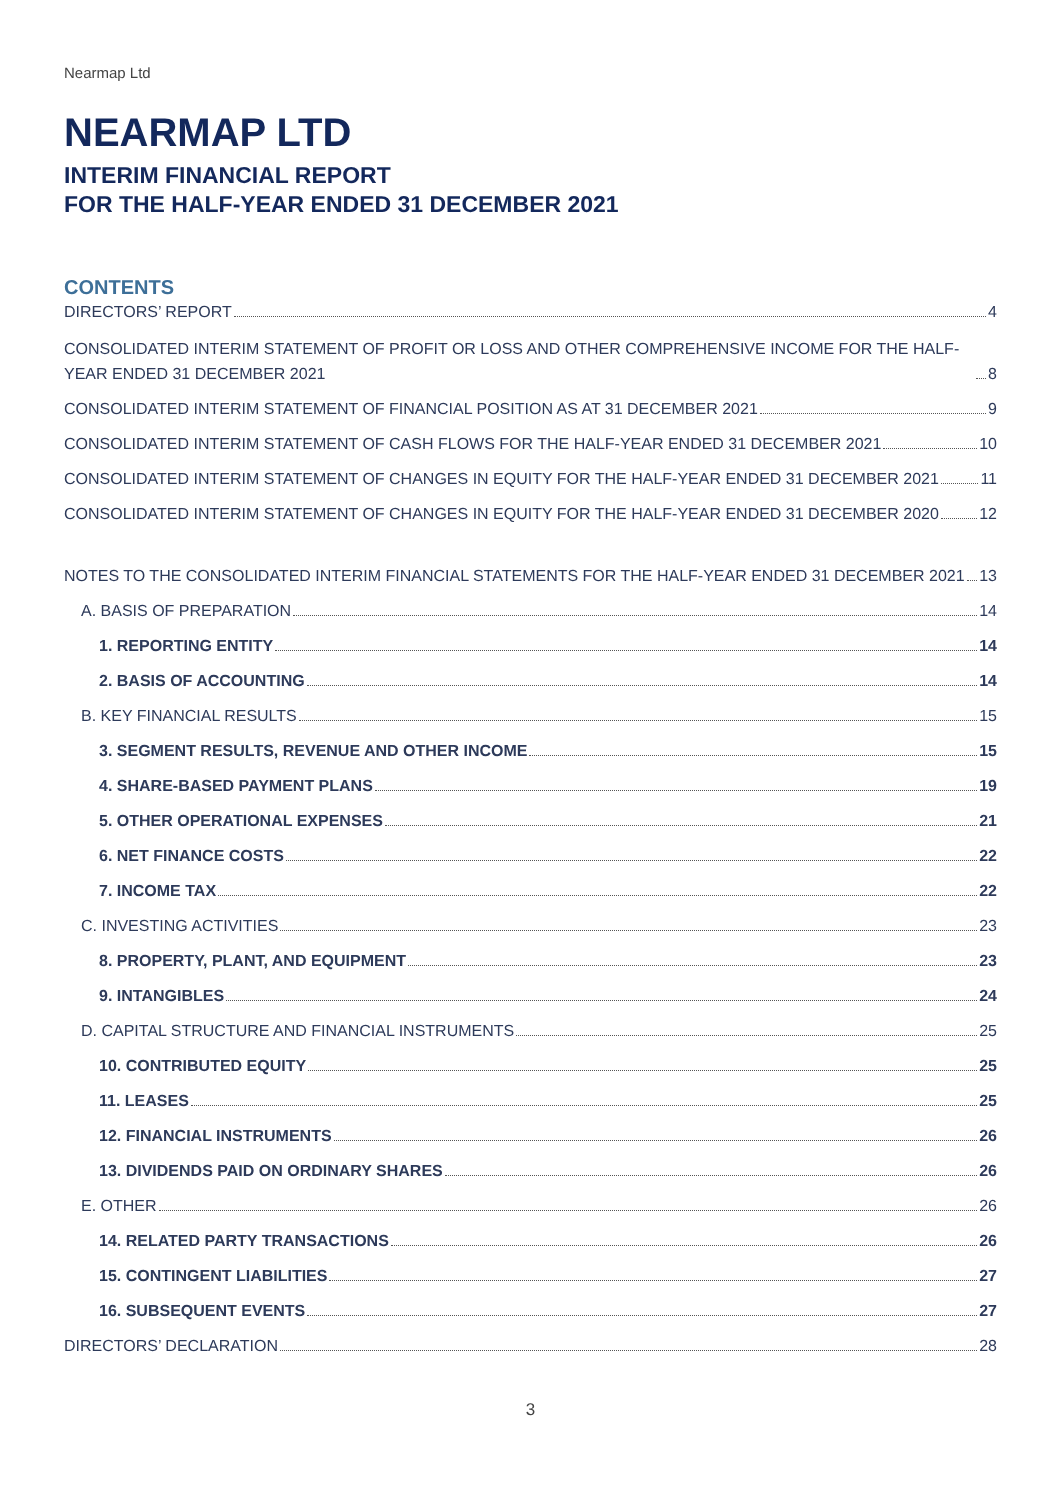Nearmap Ltd
NEARMAP LTD
INTERIM FINANCIAL REPORT
FOR THE HALF-YEAR ENDED 31 DECEMBER 2021
CONTENTS
DIRECTORS’ REPORT 4
CONSOLIDATED INTERIM STATEMENT OF PROFIT OR LOSS AND OTHER COMPREHENSIVE INCOME FOR THE HALF-YEAR ENDED 31 DECEMBER 2021 8
CONSOLIDATED INTERIM STATEMENT OF FINANCIAL POSITION AS AT 31 DECEMBER 2021 9
CONSOLIDATED INTERIM STATEMENT OF CASH FLOWS FOR THE HALF-YEAR ENDED 31 DECEMBER 2021 10
CONSOLIDATED INTERIM STATEMENT OF CHANGES IN EQUITY FOR THE HALF-YEAR ENDED 31 DECEMBER 2021 11
CONSOLIDATED INTERIM STATEMENT OF CHANGES IN EQUITY FOR THE HALF-YEAR ENDED 31 DECEMBER 2020 12
NOTES TO THE CONSOLIDATED INTERIM FINANCIAL STATEMENTS FOR THE HALF-YEAR ENDED 31 DECEMBER 2021 13
A. BASIS OF PREPARATION 14
1. REPORTING ENTITY 14
2. BASIS OF ACCOUNTING 14
B. KEY FINANCIAL RESULTS 15
3. SEGMENT RESULTS, REVENUE AND OTHER INCOME 15
4. SHARE-BASED PAYMENT PLANS 19
5. OTHER OPERATIONAL EXPENSES 21
6. NET FINANCE COSTS 22
7. INCOME TAX 22
C. INVESTING ACTIVITIES 23
8. PROPERTY, PLANT, AND EQUIPMENT 23
9. INTANGIBLES 24
D. CAPITAL STRUCTURE AND FINANCIAL INSTRUMENTS 25
10. CONTRIBUTED EQUITY 25
11. LEASES 25
12. FINANCIAL INSTRUMENTS 26
13. DIVIDENDS PAID ON ORDINARY SHARES 26
E. OTHER 26
14. RELATED PARTY TRANSACTIONS 26
15. CONTINGENT LIABILITIES 27
16. SUBSEQUENT EVENTS 27
DIRECTORS’ DECLARATION 28
3